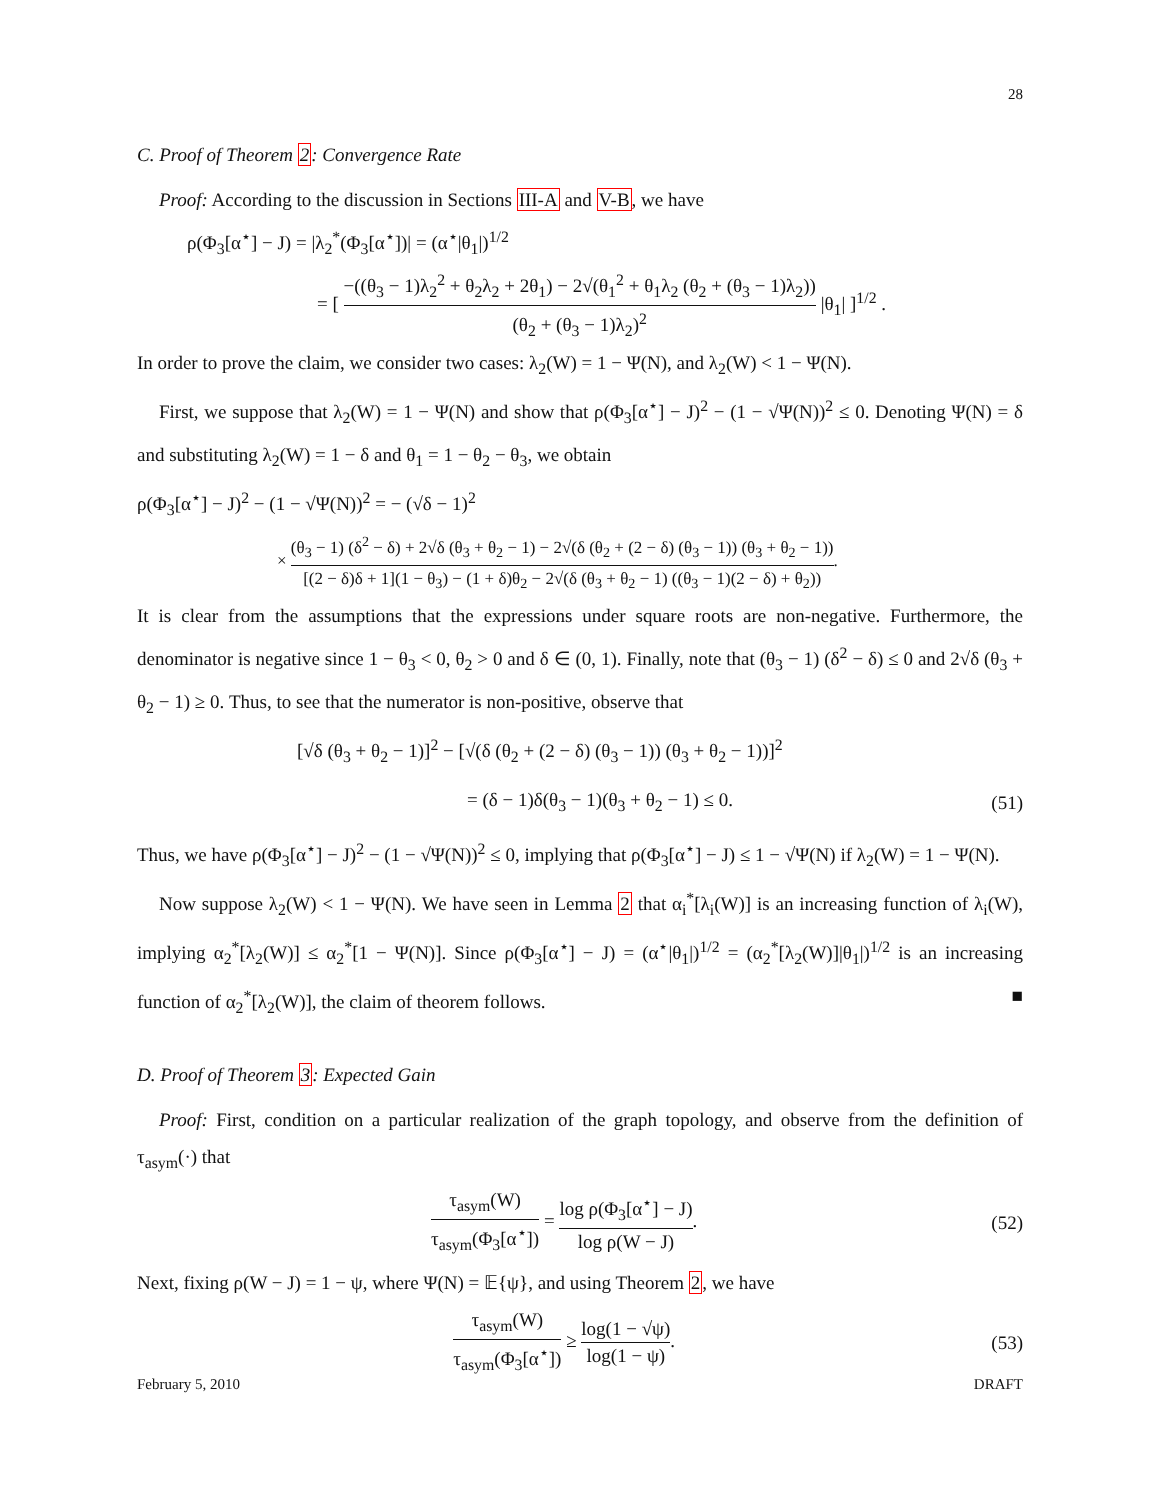28
C. Proof of Theorem 2: Convergence Rate
Proof: According to the discussion in Sections III-A and V-B, we have
ρ(Φ<sub>3</sub>[α<sup>⋆</sup>] − J) = |λ<sub>2</sub><sup>*</sup>(Φ<sub>3</sub>[α<sup>⋆</sup>])| = (α<sup>⋆</sup>|θ<sub>1</sub>|)<sup>1/2</sup>
= [ −((θ<sub>3</sub> − 1)λ<sub>2</sub><sup>2</sup> + θ<sub>2</sub>λ<sub>2</sub> + 2θ<sub>1</sub>) − 2√(θ<sub>1</sub><sup>2</sup> + θ<sub>1</sub>λ<sub>2</sub> (θ<sub>2</sub> + (θ<sub>3</sub> − 1)λ<sub>2</sub>)) (θ<sub>2</sub> + (θ<sub>3</sub> − 1)λ<sub>2</sub>)<sup>2</sup> |θ<sub>1</sub>| ]<sup>1/2</sup> .
In order to prove the claim, we consider two cases: λ<sub>2</sub>(W) = 1 − Ψ(N), and λ<sub>2</sub>(W) < 1 − Ψ(N).
First, we suppose that λ<sub>2</sub>(W) = 1 − Ψ(N) and show that ρ(Φ<sub>3</sub>[α<sup>⋆</sup>] − J)<sup>2</sup> − (1 − √Ψ(N))<sup>2</sup> ≤ 0. Denoting Ψ(N) = δ and substituting λ<sub>2</sub>(W) = 1 − δ and θ<sub>1</sub> = 1 − θ<sub>2</sub> − θ<sub>3</sub>, we obtain
ρ(Φ<sub>3</sub>[α<sup>⋆</sup>] − J)<sup>2</sup> − (1 − √Ψ(N))<sup>2</sup> = − (√δ − 1)<sup>2</sup>
× (θ<sub>3</sub> − 1) (δ<sup>2</sup> − δ) + 2√δ (θ<sub>3</sub> + θ<sub>2</sub> − 1) − 2√(δ (θ<sub>2</sub> + (2 − δ) (θ<sub>3</sub> − 1)) (θ<sub>3</sub> + θ<sub>2</sub> − 1)) [(2 − δ)δ + 1](1 − θ<sub>3</sub>) − (1 + δ)θ<sub>2</sub> − 2√(δ (θ<sub>3</sub> + θ<sub>2</sub> − 1) ((θ<sub>3</sub> − 1)(2 − δ) + θ<sub>2</sub>)).
It is clear from the assumptions that the expressions under square roots are non-negative. Furthermore, the denominator is negative since 1 − θ<sub>3</sub> < 0, θ<sub>2</sub> > 0 and δ ∈ (0, 1). Finally, note that (θ<sub>3</sub> − 1) (δ<sup>2</sup> − δ) ≤ 0 and 2√δ (θ<sub>3</sub> + θ<sub>2</sub> − 1) ≥ 0. Thus, to see that the numerator is non-positive, observe that
[√δ (θ<sub>3</sub> + θ<sub>2</sub> − 1)]<sup>2</sup> − [√(δ (θ<sub>2</sub> + (2 − δ) (θ<sub>3</sub> − 1)) (θ<sub>3</sub> + θ<sub>2</sub> − 1))]<sup>2</sup>
= (δ − 1)δ(θ<sub>3</sub> − 1)(θ<sub>3</sub> + θ<sub>2</sub> − 1) ≤ 0. (51)
Thus, we have ρ(Φ<sub>3</sub>[α<sup>⋆</sup>] − J)<sup>2</sup> − (1 − √Ψ(N))<sup>2</sup> ≤ 0, implying that ρ(Φ<sub>3</sub>[α<sup>⋆</sup>] − J) ≤ 1 − √Ψ(N) if λ<sub>2</sub>(W) = 1 − Ψ(N).
Now suppose λ<sub>2</sub>(W) < 1 − Ψ(N). We have seen in Lemma 2 that α<sub>i</sub><sup>*</sup>[λ<sub>i</sub>(W)] is an increasing function of λ<sub>i</sub>(W), implying α<sub>2</sub><sup>*</sup>[λ<sub>2</sub>(W)] ≤ α<sub>2</sub><sup>*</sup>[1 − Ψ(N)]. Since ρ(Φ<sub>3</sub>[α<sup>⋆</sup>] − J) = (α<sup>⋆</sup>|θ<sub>1</sub>|)<sup>1/2</sup> = (α<sub>2</sub><sup>*</sup>[λ<sub>2</sub>(W)]|θ<sub>1</sub>|)<sup>1/2</sup> is an increasing function of α<sub>2</sub><sup>*</sup>[λ<sub>2</sub>(W)], the claim of theorem follows. ■
D. Proof of Theorem 3: Expected Gain
Proof: First, condition on a particular realization of the graph topology, and observe from the definition of τ<sub>asym</sub>(·) that
τ<sub>asym</sub>(W) τ<sub>asym</sub>(Φ<sub>3</sub>[α<sup>⋆</sup>]) = log ρ(Φ<sub>3</sub>[α<sup>⋆</sup>] − J) log ρ(W − J). (52)
Next, fixing ρ(W − J) = 1 − ψ, where Ψ(N) = 𝔼{ψ}, and using Theorem 2, we have
τ<sub>asym</sub>(W) τ<sub>asym</sub>(Φ<sub>3</sub>[α<sup>⋆</sup>]) ≥ log(1 − √ψ) log(1 − ψ). (53)
February 5, 2010 DRAFT